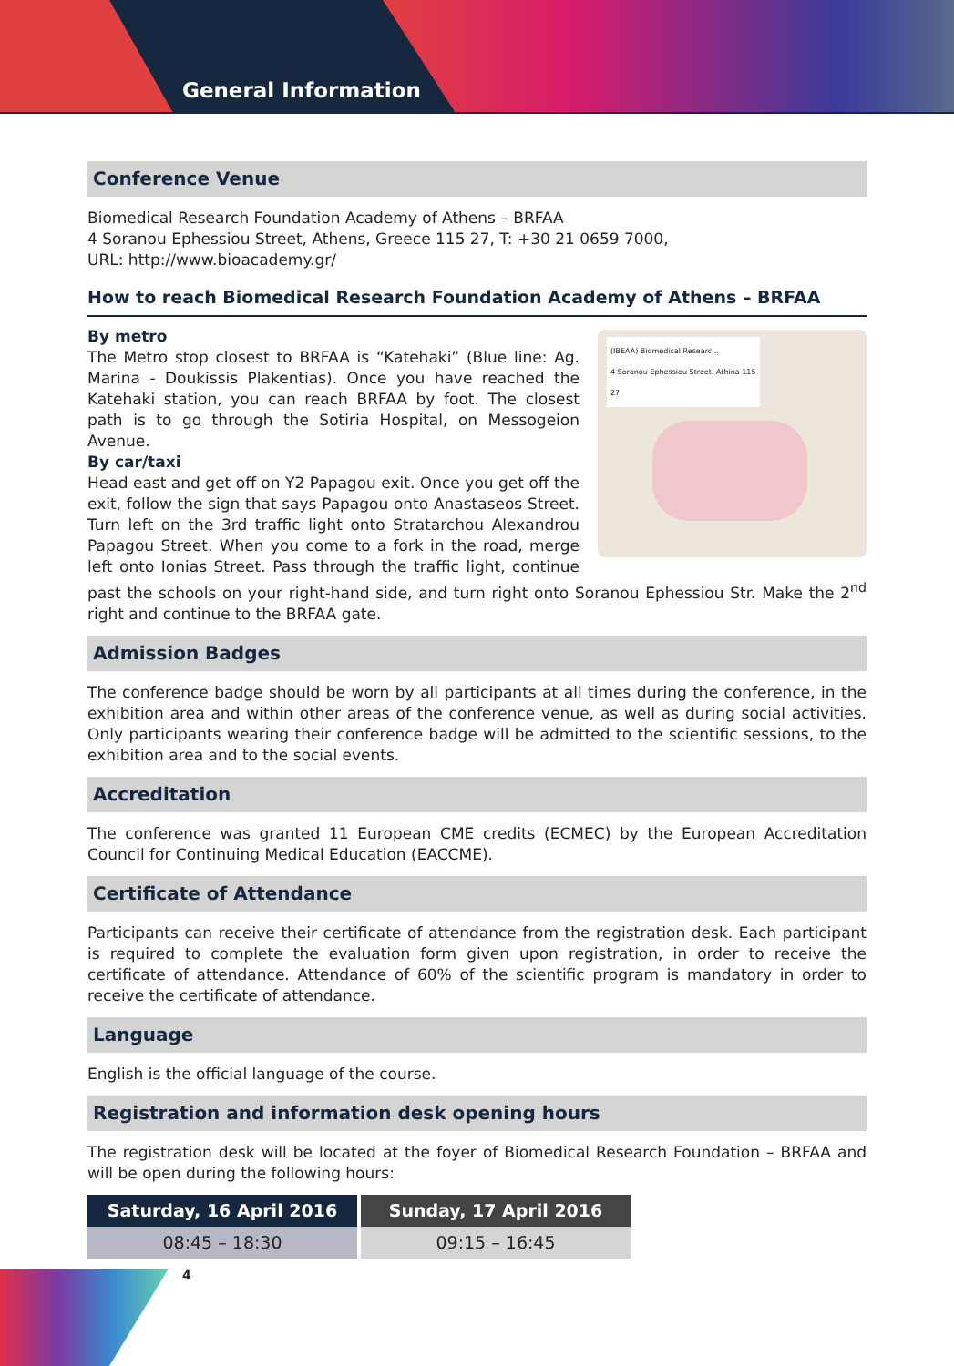General Information
Conference Venue
Biomedical Research Foundation Academy of Athens – BRFAA
4 Soranou Ephessiou Street, Athens, Greece 115 27, T: +30 21 0659 7000,
URL: http://www.bioacademy.gr/
How to reach Biomedical Research Foundation Academy of Athens – BRFAA
(IBEAA) Biomedical Researc...
4 Soranou Ephessiou Street, Athina 115 27
By metro
The Metro stop closest to BRFAA is “Katehaki” (Blue line: Ag. Marina - Doukissis Plakentias). Once you have reached the Katehaki station, you can reach BRFAA by foot. The closest path is to go through the Sotiria Hospital, on Messogeion Avenue.
By car/taxi
Head east and get off on Y2 Papagou exit. Once you get off the exit, follow the sign that says Papagou onto Anastaseos Street. Turn left on the 3rd traffic light onto Stratarchou Alexandrou Papagou Street. When you come to a fork in the road, merge left onto Ionias Street. Pass through the traffic light, continue past the schools on your right-hand side, and turn right onto Soranou Ephessiou Str. Make the 2<sup>nd</sup> right and continue to the BRFAA gate.
Admission Badges
The conference badge should be worn by all participants at all times during the conference, in the exhibition area and within other areas of the conference venue, as well as during social activities. Only participants wearing their conference badge will be admitted to the scientific sessions, to the exhibition area and to the social events.
Accreditation
The conference was granted 11 European CME credits (ECMEC) by the European Accreditation Council for Continuing Medical Education (EACCME).
Certificate of Attendance
Participants can receive their certificate of attendance from the registration desk. Each participant is required to complete the evaluation form given upon registration, in order to receive the certificate of attendance. Attendance of 60% of the scientific program is mandatory in order to receive the certificate of attendance.
Language
English is the official language of the course.
Registration and information desk opening hours
The registration desk will be located at the foyer of Biomedical Research Foundation – BRFAA and will be open during the following hours:
| Saturday, 16 April 2016 | Sunday, 17 April 2016 |
| --- | --- |
| 08:45 – 18:30 | 09:15 – 16:45 |
4